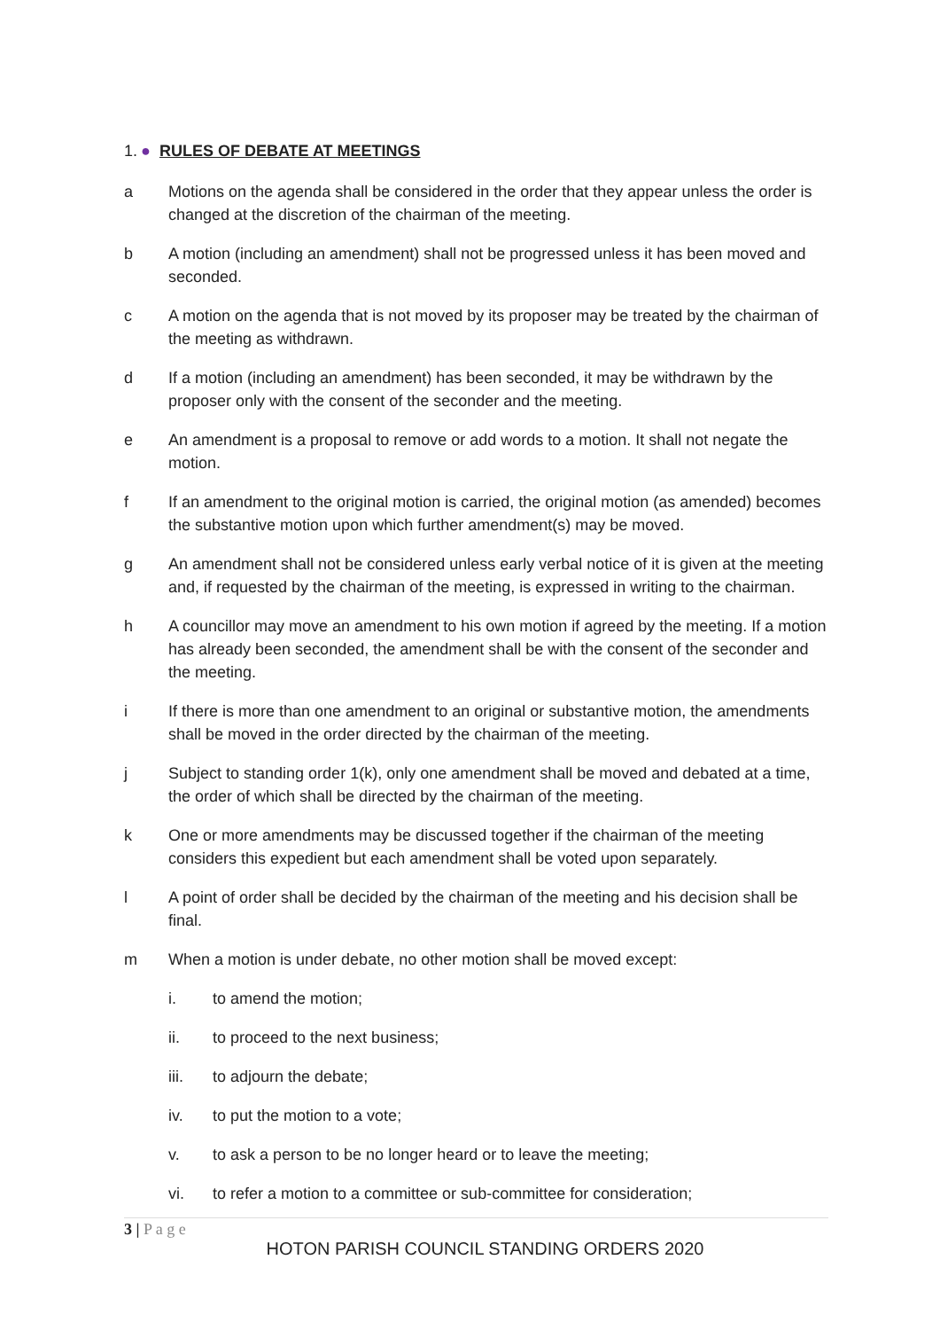1. ● RULES OF DEBATE AT MEETINGS
a Motions on the agenda shall be considered in the order that they appear unless the order is changed at the discretion of the chairman of the meeting.
b A motion (including an amendment) shall not be progressed unless it has been moved and seconded.
c A motion on the agenda that is not moved by its proposer may be treated by the chairman of the meeting as withdrawn.
d If a motion (including an amendment) has been seconded, it may be withdrawn by the proposer only with the consent of the seconder and the meeting.
e An amendment is a proposal to remove or add words to a motion. It shall not negate the motion.
f If an amendment to the original motion is carried, the original motion (as amended) becomes the substantive motion upon which further amendment(s) may be moved.
g An amendment shall not be considered unless early verbal notice of it is given at the meeting and, if requested by the chairman of the meeting, is expressed in writing to the chairman.
h A councillor may move an amendment to his own motion if agreed by the meeting. If a motion has already been seconded, the amendment shall be with the consent of the seconder and the meeting.
i If there is more than one amendment to an original or substantive motion, the amendments shall be moved in the order directed by the chairman of the meeting.
j Subject to standing order 1(k), only one amendment shall be moved and debated at a time, the order of which shall be directed by the chairman of the meeting.
k One or more amendments may be discussed together if the chairman of the meeting considers this expedient but each amendment shall be voted upon separately.
l A point of order shall be decided by the chairman of the meeting and his decision shall be final.
m When a motion is under debate, no other motion shall be moved except:
i. to amend the motion;
ii. to proceed to the next business;
iii. to adjourn the debate;
iv. to put the motion to a vote;
v. to ask a person to be no longer heard or to leave the meeting;
vi. to refer a motion to a committee or sub-committee for consideration;
3 | P a g e
HOTON PARISH COUNCIL STANDING ORDERS 2020